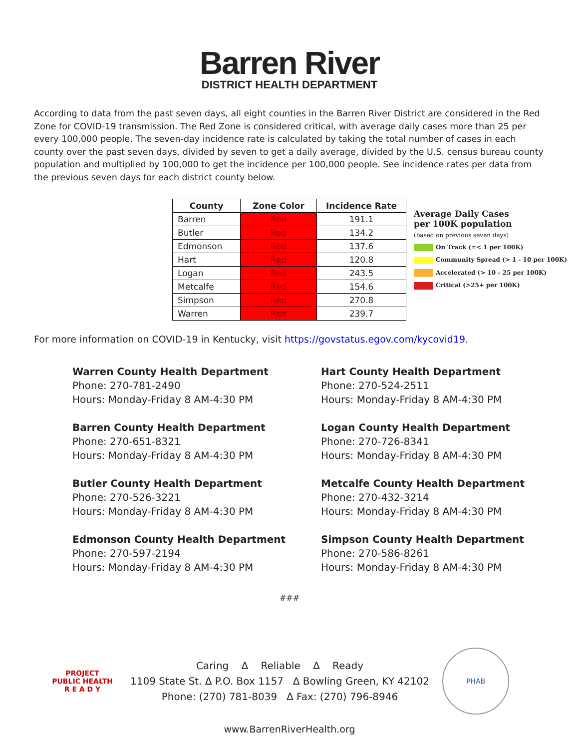Barren River
DISTRICT HEALTH DEPARTMENT
According to data from the past seven days, all eight counties in the Barren River District are considered in the Red Zone for COVID-19 transmission. The Red Zone is considered critical, with average daily cases more than 25 per every 100,000 people. The seven-day incidence rate is calculated by taking the total number of cases in each county over the past seven days, divided by seven to get a daily average, divided by the U.S. census bureau county population and multiplied by 100,000 to get the incidence per 100,000 people. See incidence rates per data from the previous seven days for each district county below.
| County | Zone Color | Incidence Rate |
| --- | --- | --- |
| Barren | Red | 191.1 |
| Butler | Red | 134.2 |
| Edmonson | Red | 137.6 |
| Hart | Red | 120.8 |
| Logan | Red | 243.5 |
| Metcalfe | Red | 154.6 |
| Simpson | Red | 270.8 |
| Warren | Red | 239.7 |
Average Daily Cases
per 100K population
(based on previous seven days)
On Track (=< 1 per 100K)
Community Spread (> 1 - 10 per 100K)
Accelerated (> 10 - 25 per 100K)
Critical (>25+ per 100K)
For more information on COVID-19 in Kentucky, visit https://govstatus.egov.com/kycovid19.
Warren County Health Department
Phone: 270-781-2490
Hours: Monday-Friday 8 AM-4:30 PM
Barren County Health Department
Phone: 270-651-8321
Hours: Monday-Friday 8 AM-4:30 PM
Butler County Health Department
Phone: 270-526-3221
Hours: Monday-Friday 8 AM-4:30 PM
Edmonson County Health Department
Phone: 270-597-2194
Hours: Monday-Friday 8 AM-4:30 PM
Hart County Health Department
Phone: 270-524-2511
Hours: Monday-Friday 8 AM-4:30 PM
Logan County Health Department
Phone: 270-726-8341
Hours: Monday-Friday 8 AM-4:30 PM
Metcalfe County Health Department
Phone: 270-432-3214
Hours: Monday-Friday 8 AM-4:30 PM
Simpson County Health Department
Phone: 270-586-8261
Hours: Monday-Friday 8 AM-4:30 PM
###
PROJECT
PUBLIC HEALTH
R E A D Y
Caring ∆ Reliable ∆ Ready
1109 State St. ∆ P.O. Box 1157 ∆ Bowling Green, KY 42102
Phone: (270) 781-8039 ∆ Fax: (270) 796-8946
PHAB
www.BarrenRiverHealth.org